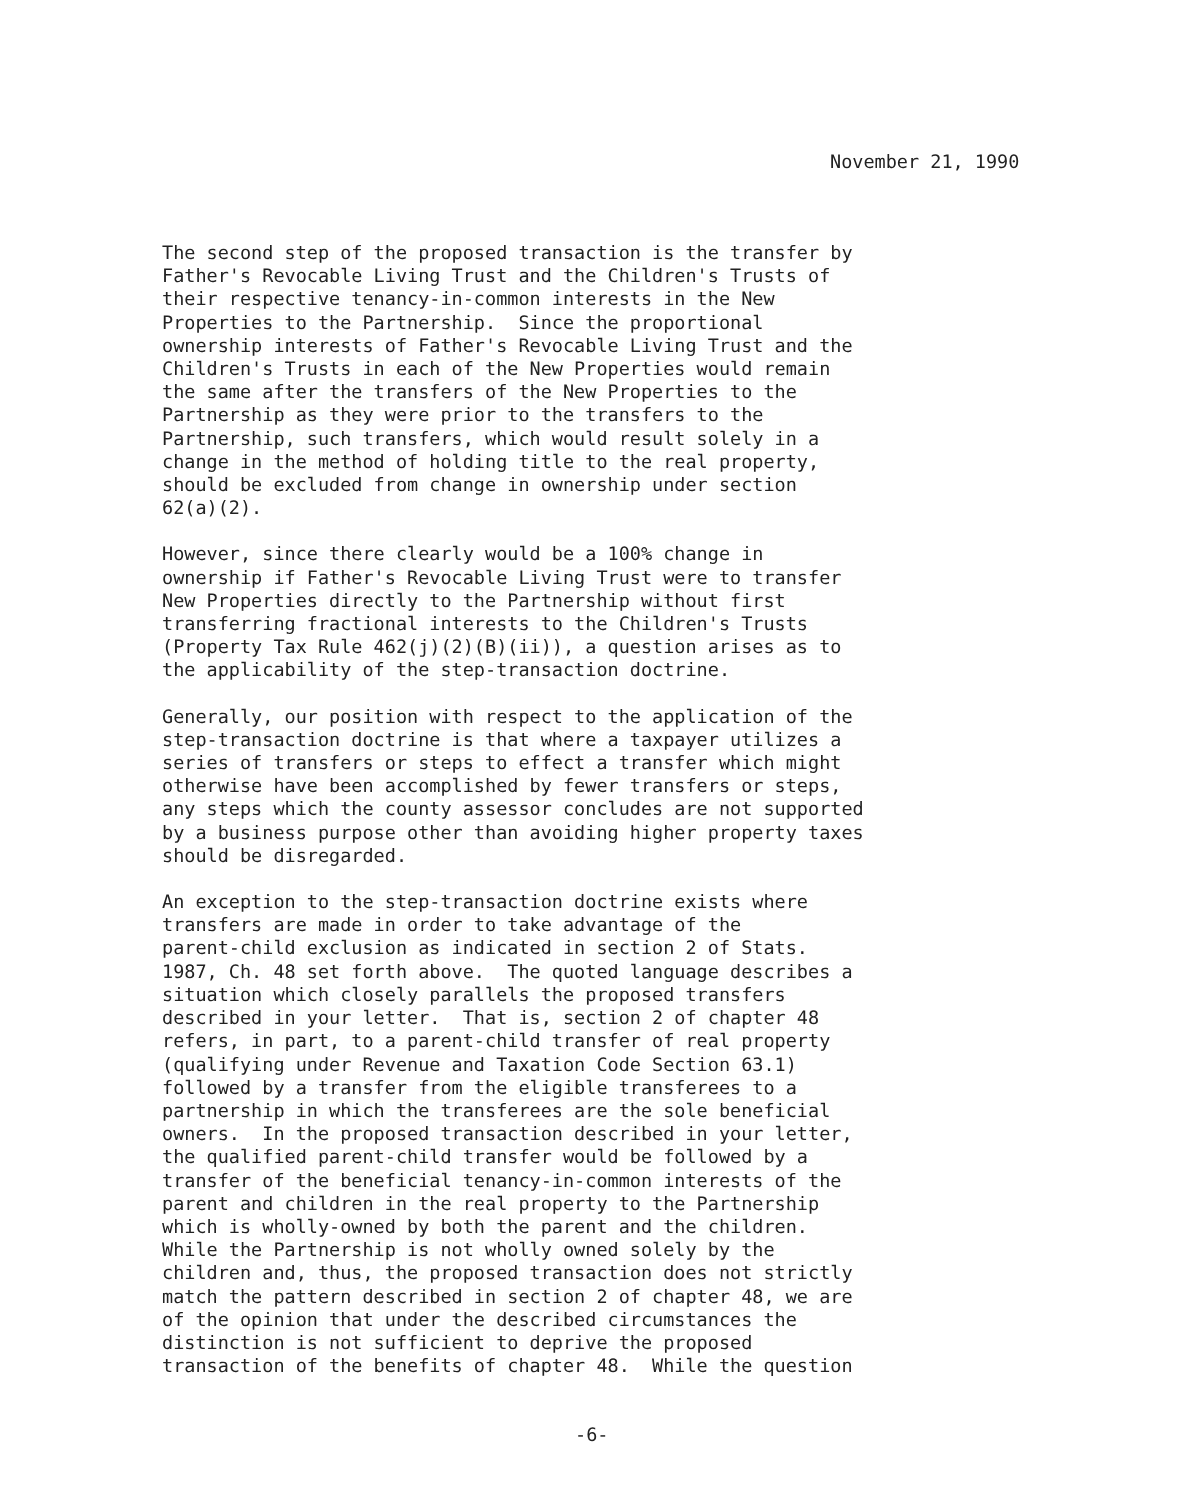November 21, 1990
The second step of the proposed transaction is the transfer by Father's Revocable Living Trust and the Children's Trusts of their respective tenancy-in-common interests in the New Properties to the Partnership. Since the proportional ownership interests of Father's Revocable Living Trust and the Children's Trusts in each of the New Properties would remain the same after the transfers of the New Properties to the Partnership as they were prior to the transfers to the Partnership, such transfers, which would result solely in a change in the method of holding title to the real property, should be excluded from change in ownership under section 62(a)(2).
However, since there clearly would be a 100% change in ownership if Father's Revocable Living Trust were to transfer New Properties directly to the Partnership without first transferring fractional interests to the Children's Trusts (Property Tax Rule 462(j)(2)(B)(ii)), a question arises as to the applicability of the step-transaction doctrine.
Generally, our position with respect to the application of the step-transaction doctrine is that where a taxpayer utilizes a series of transfers or steps to effect a transfer which might otherwise have been accomplished by fewer transfers or steps, any steps which the county assessor concludes are not supported by a business purpose other than avoiding higher property taxes should be disregarded.
An exception to the step-transaction doctrine exists where transfers are made in order to take advantage of the parent-child exclusion as indicated in section 2 of Stats. 1987, Ch. 48 set forth above. The quoted language describes a situation which closely parallels the proposed transfers described in your letter. That is, section 2 of chapter 48 refers, in part, to a parent-child transfer of real property (qualifying under Revenue and Taxation Code Section 63.1) followed by a transfer from the eligible transferees to a partnership in which the transferees are the sole beneficial owners. In the proposed transaction described in your letter, the qualified parent-child transfer would be followed by a transfer of the beneficial tenancy-in-common interests of the parent and children in the real property to the Partnership which is wholly-owned by both the parent and the children. While the Partnership is not wholly owned solely by the children and, thus, the proposed transaction does not strictly match the pattern described in section 2 of chapter 48, we are of the opinion that under the described circumstances the distinction is not sufficient to deprive the proposed transaction of the benefits of chapter 48. While the question
-6-